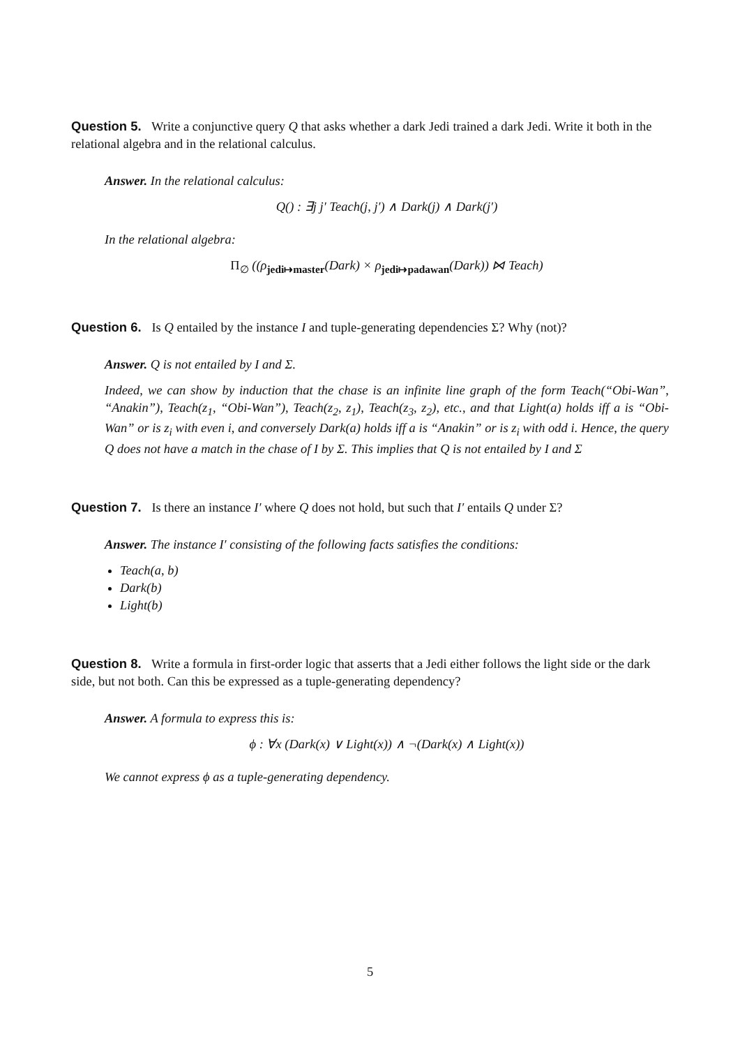Question 5. Write a conjunctive query Q that asks whether a dark Jedi trained a dark Jedi. Write it both in the relational algebra and in the relational calculus.
Answer. In the relational calculus:
Q() : ∃j j′ Teach(j, j′) ∧ Dark(j) ∧ Dark(j′)
In the relational algebra:
Π<sub>∅</sub> ((ρ<sub>jedi↦master</sub>(Dark) × ρ<sub>jedi↦padawan</sub>(Dark)) ⋈ Teach)
Question 6. Is Q entailed by the instance I and tuple-generating dependencies Σ? Why (not)?
Answer. Q is not entailed by I and Σ.
Indeed, we can show by induction that the chase is an infinite line graph of the form Teach(“Obi-Wan”, “Anakin”), Teach(z<sub>1</sub>, “Obi-Wan”), Teach(z<sub>2</sub>, z<sub>1</sub>), Teach(z<sub>3</sub>, z<sub>2</sub>), etc., and that Light(a) holds iff a is “Obi-Wan” or is z<sub>i</sub> with even i, and conversely Dark(a) holds iff a is “Anakin” or is z<sub>i</sub> with odd i. Hence, the query Q does not have a match in the chase of I by Σ. This implies that Q is not entailed by I and Σ
Question 7. Is there an instance I′ where Q does not hold, but such that I′ entails Q under Σ?
Answer. The instance I′ consisting of the following facts satisfies the conditions:
Teach(a, b)
Dark(b)
Light(b)
Question 8. Write a formula in first-order logic that asserts that a Jedi either follows the light side or the dark side, but not both. Can this be expressed as a tuple-generating dependency?
Answer. A formula to express this is:
ϕ : ∀x (Dark(x) ∨ Light(x)) ∧ ¬(Dark(x) ∧ Light(x))
We cannot express ϕ as a tuple-generating dependency.
5